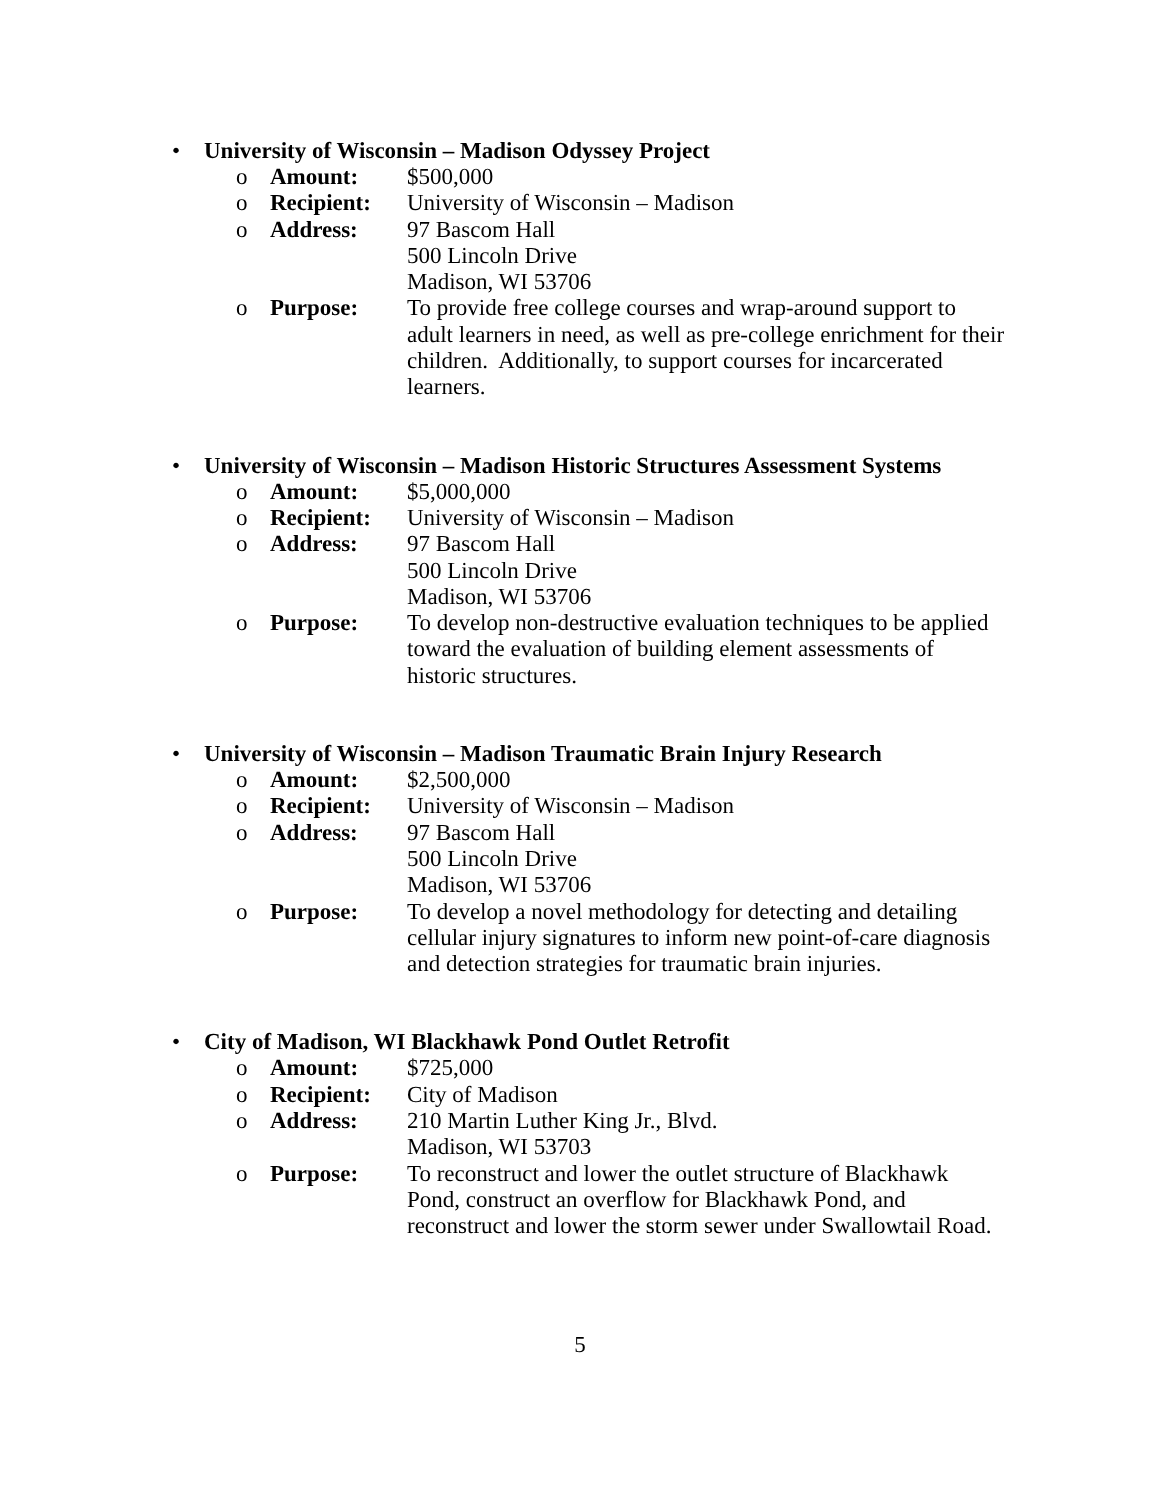• University of Wisconsin – Madison Odyssey Project
o Amount: $500,000
o Recipient: University of Wisconsin – Madison
o Address: 97 Bascom Hall
500 Lincoln Drive
Madison, WI 53706
o Purpose: To provide free college courses and wrap-around support to adult learners in need, as well as pre-college enrichment for their children. Additionally, to support courses for incarcerated learners.
• University of Wisconsin – Madison Historic Structures Assessment Systems
o Amount: $5,000,000
o Recipient: University of Wisconsin – Madison
o Address: 97 Bascom Hall
500 Lincoln Drive
Madison, WI 53706
o Purpose: To develop non-destructive evaluation techniques to be applied toward the evaluation of building element assessments of historic structures.
• University of Wisconsin – Madison Traumatic Brain Injury Research
o Amount: $2,500,000
o Recipient: University of Wisconsin – Madison
o Address: 97 Bascom Hall
500 Lincoln Drive
Madison, WI 53706
o Purpose: To develop a novel methodology for detecting and detailing cellular injury signatures to inform new point-of-care diagnosis and detection strategies for traumatic brain injuries.
• City of Madison, WI Blackhawk Pond Outlet Retrofit
o Amount: $725,000
o Recipient: City of Madison
o Address: 210 Martin Luther King Jr., Blvd.
Madison, WI 53703
o Purpose: To reconstruct and lower the outlet structure of Blackhawk Pond, construct an overflow for Blackhawk Pond, and reconstruct and lower the storm sewer under Swallowtail Road.
5